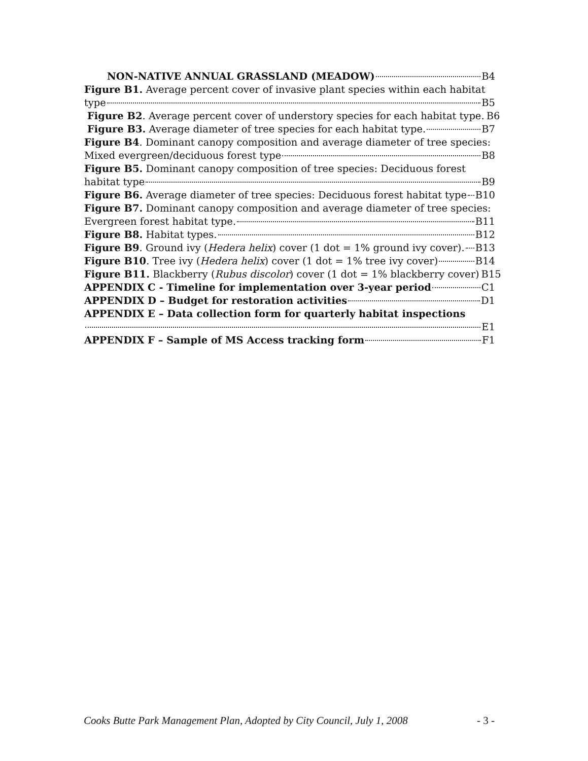NON-NATIVE ANNUAL GRASSLAND (MEADOW) B4
Figure B1. Average percent cover of invasive plant species within each habitat
type B5
Figure B2. Average percent cover of understory species for each habitat type. B6
Figure B3. Average diameter of tree species for each habitat type. B7
Figure B4. Dominant canopy composition and average diameter of tree species:
Mixed evergreen/deciduous forest type B8
Figure B5. Dominant canopy composition of tree species: Deciduous forest
habitat type B9
Figure B6. Average diameter of tree species: Deciduous forest habitat type B10
Figure B7. Dominant canopy composition and average diameter of tree species:
Evergreen forest habitat type. B11
Figure B8. Habitat types. B12
Figure B9. Ground ivy (Hedera helix) cover (1 dot = 1% ground ivy cover). B13
Figure B10. Tree ivy (Hedera helix) cover (1 dot = 1% tree ivy cover) B14
Figure B11. Blackberry (Rubus discolor) cover (1 dot = 1% blackberry cover) B15
APPENDIX C - Timeline for implementation over 3-year period C1
APPENDIX D – Budget for restoration activities D1
APPENDIX E – Data collection form for quarterly habitat inspections
E1
APPENDIX F – Sample of MS Access tracking form F1
Cooks Butte Park Management Plan, Adopted by City Council, July 1, 2008 - 3 -